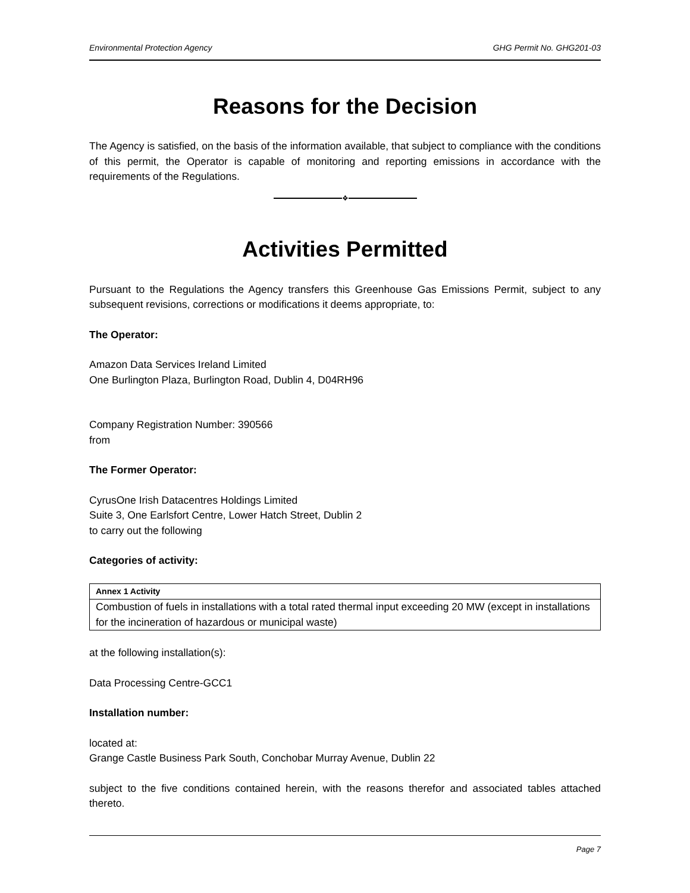Environmental Protection Agency GHG Permit No. GHG201-03
Reasons for the Decision
The Agency is satisfied, on the basis of the information available, that subject to compliance with the conditions of this permit, the Operator is capable of monitoring and reporting emissions in accordance with the requirements of the Regulations.
❖
Activities Permitted
Pursuant to the Regulations the Agency transfers this Greenhouse Gas Emissions Permit, subject to any subsequent revisions, corrections or modifications it deems appropriate, to:
The Operator:
Amazon Data Services Ireland Limited
One Burlington Plaza, Burlington Road, Dublin 4, D04RH96
Company Registration Number: 390566
from
The Former Operator:
CyrusOne Irish Datacentres Holdings Limited
Suite 3, One Earlsfort Centre, Lower Hatch Street, Dublin 2
to carry out the following
Categories of activity:
| Annex 1 Activity |
| --- |
| Combustion of fuels in installations with a total rated thermal input exceeding 20 MW (except in installations for the incineration of hazardous or municipal waste) |
at the following installation(s):
Data Processing Centre-GCC1
Installation number:
located at:
Grange Castle Business Park South, Conchobar Murray Avenue, Dublin 22
subject to the five conditions contained herein, with the reasons therefor and associated tables attached thereto.
Page 7